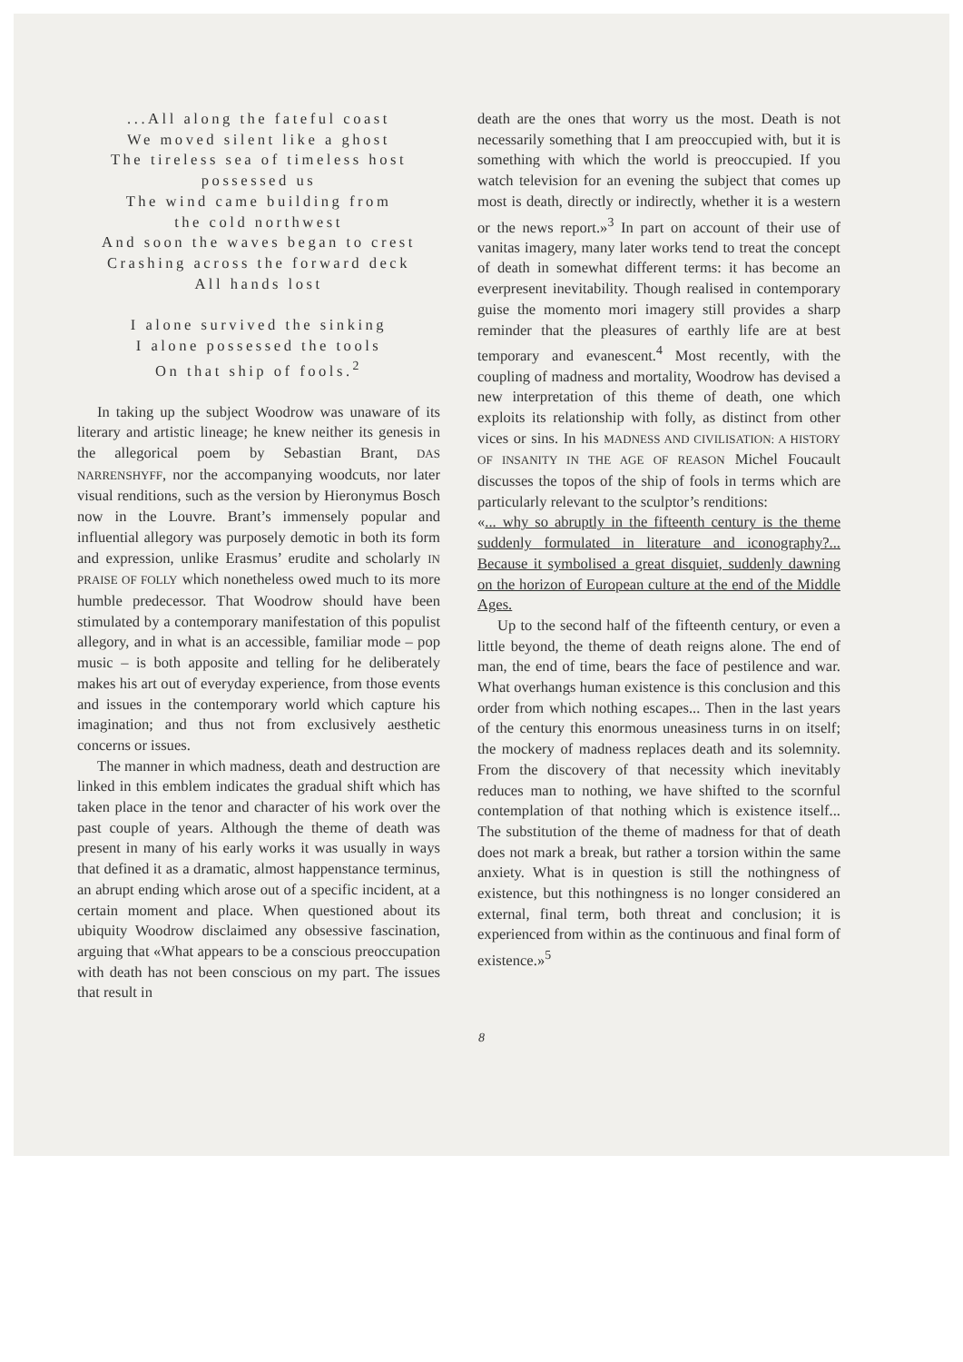...All along the fateful coast
We moved silent like a ghost
The tireless sea of timeless host
possessed us
The wind came building from
the cold northwest
And soon the waves began to crest
Crashing across the forward deck
All hands lost
I alone survived the sinking
I alone possessed the tools
On that ship of fools.<sup>2</sup>
In taking up the subject Woodrow was unaware of its literary and artistic lineage; he knew neither its genesis in the allegorical poem by Sebastian Brant, DAS NARRENSHYFF, nor the accompanying woodcuts, nor later visual renditions, such as the version by Hieronymus Bosch now in the Louvre. Brant’s immensely popular and influential allegory was purposely demotic in both its form and expression, unlike Erasmus’ erudite and scholarly IN PRAISE OF FOLLY which nonetheless owed much to its more humble predecessor. That Woodrow should have been stimulated by a contemporary manifestation of this populist allegory, and in what is an accessible, familiar mode – pop music – is both apposite and telling for he deliberately makes his art out of everyday experience, from those events and issues in the contemporary world which capture his imagination; and thus not from exclusively aesthetic concerns or issues.
The manner in which madness, death and destruction are linked in this emblem indicates the gradual shift which has taken place in the tenor and character of his work over the past couple of years. Although the theme of death was present in many of his early works it was usually in ways that defined it as a dramatic, almost happenstance terminus, an abrupt ending which arose out of a specific incident, at a certain moment and place. When questioned about its ubiquity Woodrow disclaimed any obsessive fascination, arguing that «What appears to be a conscious preoccupation with death has not been conscious on my part. The issues that result in
death are the ones that worry us the most. Death is not necessarily something that I am preoccupied with, but it is something with which the world is preoccupied. If you watch television for an evening the subject that comes up most is death, directly or indirectly, whether it is a western or the news report.»<sup>3</sup> In part on account of their use of vanitas imagery, many later works tend to treat the concept of death in somewhat different terms: it has become an everpresent inevitability. Though realised in contemporary guise the momento mori imagery still provides a sharp reminder that the pleasures of earthly life are at best temporary and evanescent.<sup>4</sup> Most recently, with the coupling of madness and mortality, Woodrow has devised a new interpretation of this theme of death, one which exploits its relationship with folly, as distinct from other vices or sins. In his MADNESS AND CIVILISATION: A HISTORY OF INSANITY IN THE AGE OF REASON Michel Foucault discusses the topos of the ship of fools in terms which are particularly relevant to the sculptor’s renditions:
«... why so abruptly in the fifteenth century is the theme suddenly formulated in literature and iconography?... Because it symbolised a great disquiet, suddenly dawning on the horizon of European culture at the end of the Middle Ages.
Up to the second half of the fifteenth century, or even a little beyond, the theme of death reigns alone. The end of man, the end of time, bears the face of pestilence and war. What overhangs human existence is this conclusion and this order from which nothing escapes... Then in the last years of the century this enormous uneasiness turns in on itself; the mockery of madness replaces death and its solemnity. From the discovery of that necessity which inevitably reduces man to nothing, we have shifted to the scornful contemplation of that nothing which is existence itself... The substitution of the theme of madness for that of death does not mark a break, but rather a torsion within the same anxiety. What is in question is still the nothingness of existence, but this nothingness is no longer considered an external, final term, both threat and conclusion; it is experienced from within as the continuous and final form of existence.»<sup>5</sup>
8